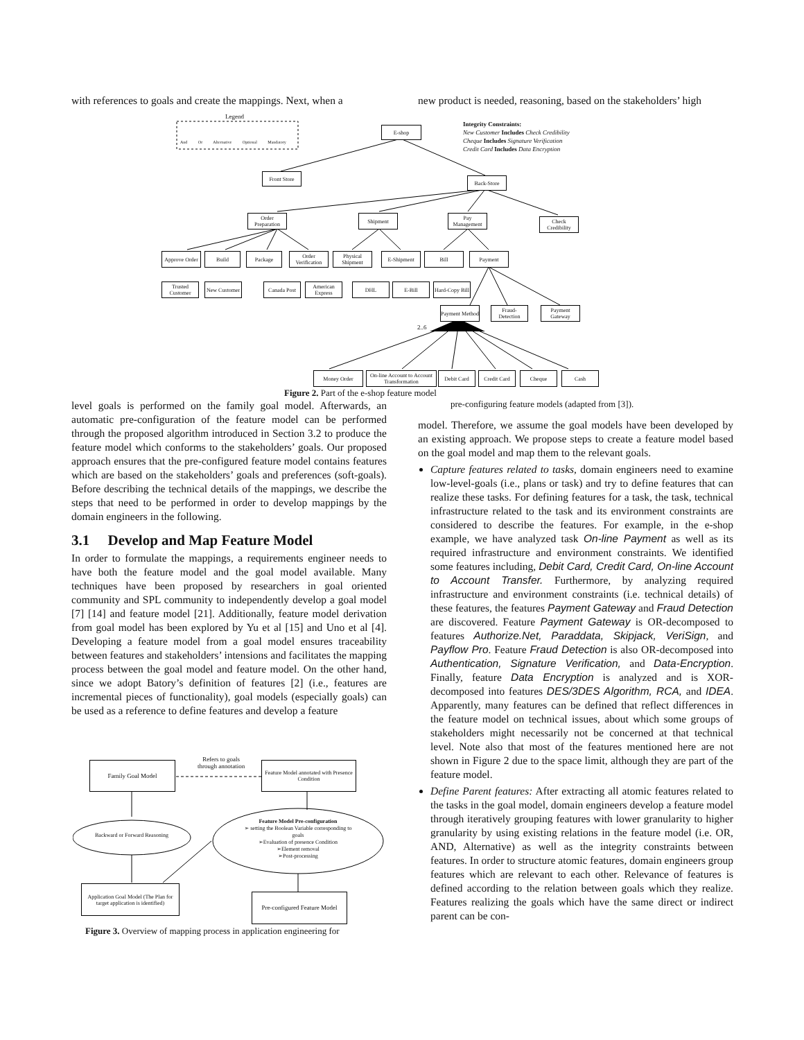with references to goals and create the mappings. Next, when a
new product is needed, reasoning, based on the stakeholders’ high
Legend
And Or Alternative Optional Mandatory
E-shop
Integrity Constraints:
New Customer Includes Check Credibility
Cheque Includes Signature Verification
Credit Card Includes Data Encryption
Front Store
Back-Store
Order Preparation
Shipment
Pay Management
Check Credibility
Approve Order
Build Package
Order Verification
Physical Shipment
E-Shipment Bill Payment
Trusted Customer
New Customer
Canada Post
American Express
DHL E-Bill
Hard-Copy Bill
Payment Method
Fraud-Detection
Payment Gateway
2..6
Money Order
On-line Account to Account Transformation
Debit Card
Credit Card
Cheque Cash
Figure 2. Part of the e-shop feature model
level goals is performed on the family goal model. Afterwards, an automatic pre-configuration of the feature model can be performed through the proposed algorithm introduced in Section 3.2 to produce the feature model which conforms to the stakeholders’ goals. Our proposed approach ensures that the pre-configured feature model contains features which are based on the stakeholders’ goals and preferences (soft-goals). Before describing the technical details of the mappings, we describe the steps that need to be performed in order to develop mappings by the domain engineers in the following.
3.1 Develop and Map Feature Model
In order to formulate the mappings, a requirements engineer needs to have both the feature model and the goal model available. Many techniques have been proposed by researchers in goal oriented community and SPL community to independently develop a goal model [7] [14] and feature model [21]. Additionally, feature model derivation from goal model has been explored by Yu et al [15] and Uno et al [4]. Developing a feature model from a goal model ensures traceability between features and stakeholders’ intensions and facilitates the mapping process between the goal model and feature model. On the other hand, since we adopt Batory’s definition of features [2] (i.e., features are incremental pieces of functionality), goal models (especially goals) can be used as a reference to define features and develop a feature
Refers to goals
through annotation
Family Goal Model
Feature Model annotated with Presence Condition
Backward or Forward Reasoning
Feature Model Pre-configuration
➢ setting the Boolean Variable corresponding to goals
➢Evaluation of presence Condition
➢Element removal
➢Post-processing
Application Goal Model (The Plan for target application is identified)
Pre-configured Feature Model
Figure 3. Overview of mapping process in application engineering for
pre-configuring feature models (adapted from [3]).
model. Therefore, we assume the goal models have been developed by an existing approach. We propose steps to create a feature model based on the goal model and map them to the relevant goals.
Capture features related to tasks, domain engineers need to examine low-level-goals (i.e., plans or task) and try to define features that can realize these tasks. For defining features for a task, the task, technical infrastructure related to the task and its environment constraints are considered to describe the features. For example, in the e-shop example, we have analyzed task On-line Payment as well as its required infrastructure and environment constraints. We identified some features including, Debit Card, Credit Card, On-line Account to Account Transfer. Furthermore, by analyzing required infrastructure and environment constraints (i.e. technical details) of these features, the features Payment Gateway and Fraud Detection are discovered. Feature Payment Gateway is OR-decomposed to features Authorize.Net, Paraddata, Skipjack, VeriSign, and Payflow Pro. Feature Fraud Detection is also OR-decomposed into Authentication, Signature Verification, and Data-Encryption. Finally, feature Data Encryption is analyzed and is XOR-decomposed into features DES/3DES Algorithm, RCA, and IDEA. Apparently, many features can be defined that reflect differences in the feature model on technical issues, about which some groups of stakeholders might necessarily not be concerned at that technical level. Note also that most of the features mentioned here are not shown in Figure 2 due to the space limit, although they are part of the feature model.
Define Parent features: After extracting all atomic features related to the tasks in the goal model, domain engineers develop a feature model through iteratively grouping features with lower granularity to higher granularity by using existing relations in the feature model (i.e. OR, AND, Alternative) as well as the integrity constraints between features. In order to structure atomic features, domain engineers group features which are relevant to each other. Relevance of features is defined according to the relation between goals which they realize. Features realizing the goals which have the same direct or indirect parent can be con-